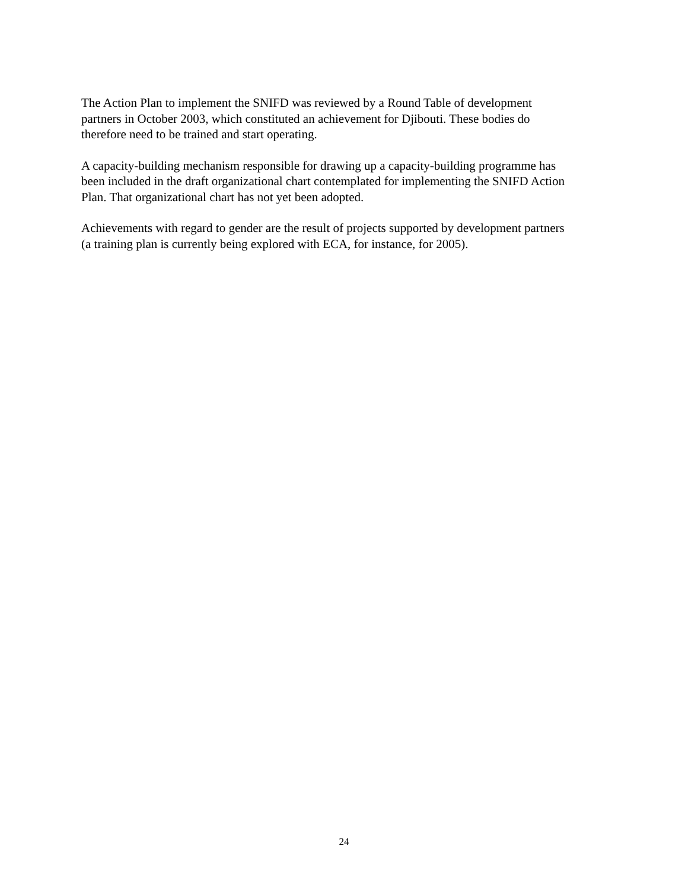The Action Plan to implement the SNIFD was reviewed by a Round Table of development
partners in October 2003, which constituted an achievement for Djibouti. These bodies do
therefore need to be trained and start operating.
A capacity-building mechanism responsible for drawing up a capacity-building programme has
been included in the draft organizational chart contemplated for implementing the SNIFD Action
Plan. That organizational chart has not yet been adopted.
Achievements with regard to gender are the result of projects supported by development partners
(a training plan is currently being explored with ECA, for instance, for 2005).
24